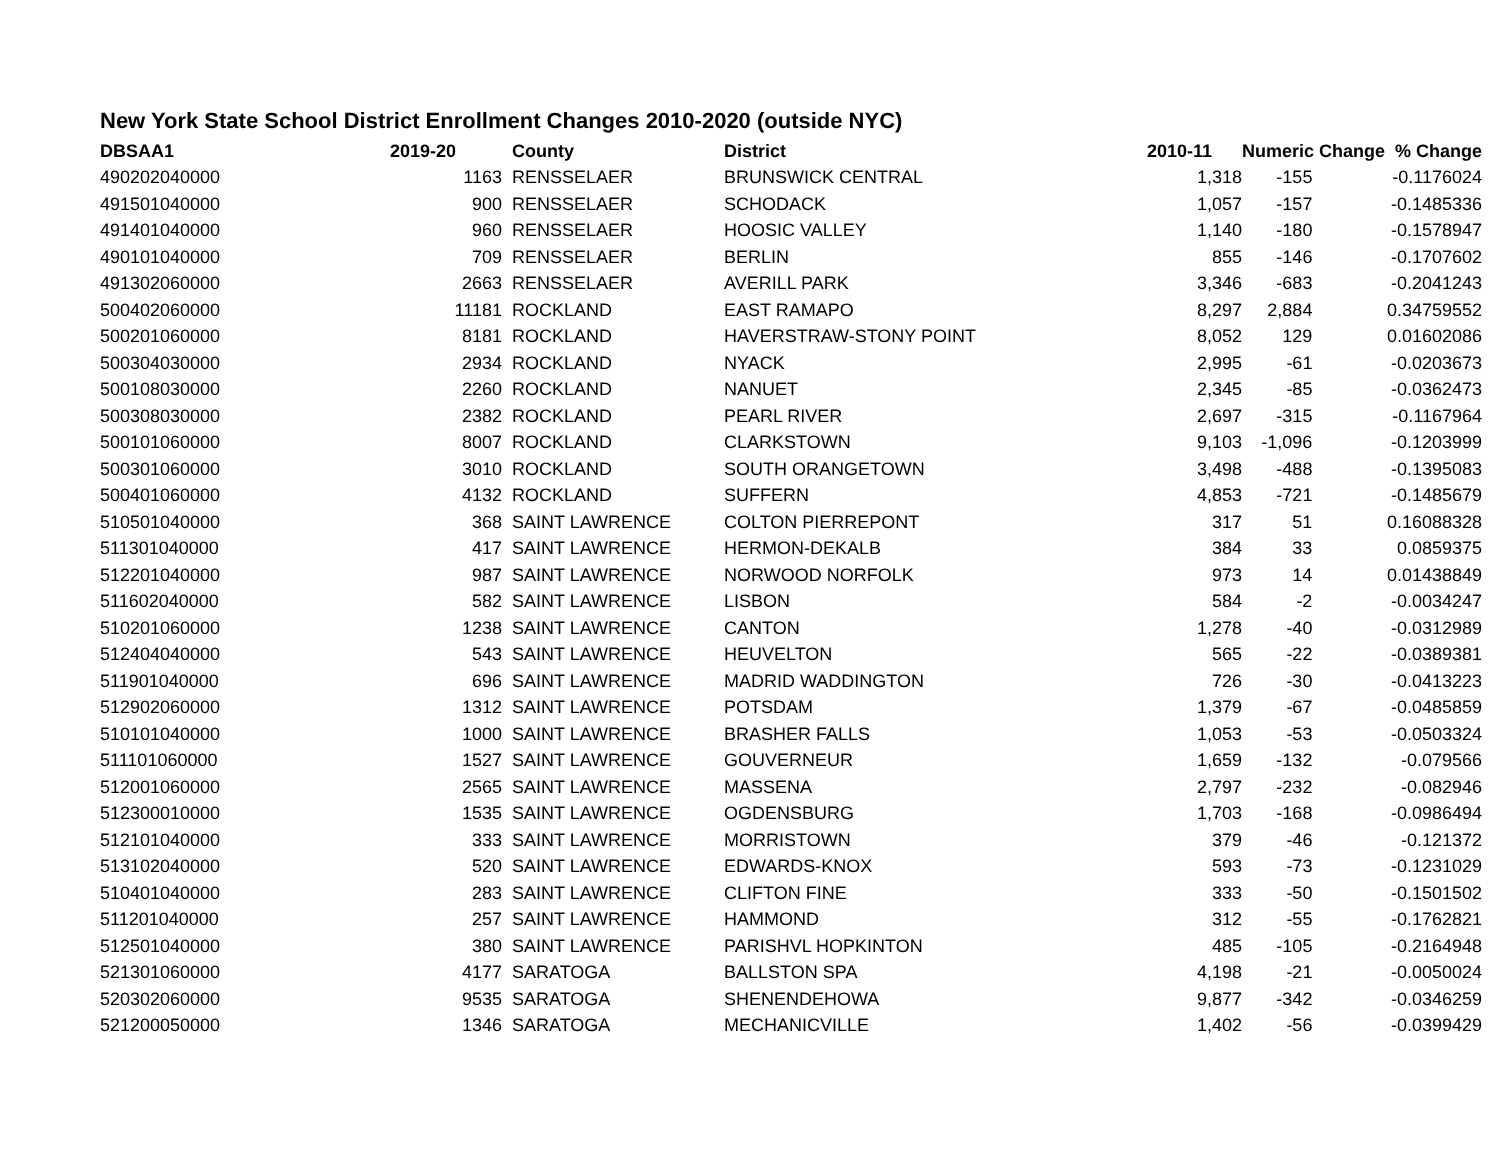New York State School District Enrollment Changes 2010-2020 (outside NYC)
| DBSAA1 | 2019-20 | | County | District | 2010-11 | Numeric Change % Change | |
| --- | --- | --- | --- | --- | --- | --- | --- |
| 490202040000 | 1163 | | RENSSELAER | BRUNSWICK CENTRAL | 1,318 | -155 | -0.1176024 |
| 491501040000 | 900 | | RENSSELAER | SCHODACK | 1,057 | -157 | -0.1485336 |
| 491401040000 | 960 | | RENSSELAER | HOOSIC VALLEY | 1,140 | -180 | -0.1578947 |
| 490101040000 | 709 | | RENSSELAER | BERLIN | 855 | -146 | -0.1707602 |
| 491302060000 | 2663 | | RENSSELAER | AVERILL PARK | 3,346 | -683 | -0.2041243 |
| 500402060000 | 11181 | | ROCKLAND | EAST RAMAPO | 8,297 | 2,884 | 0.34759552 |
| 500201060000 | 8181 | | ROCKLAND | HAVERSTRAW-STONY POINT | 8,052 | 129 | 0.01602086 |
| 500304030000 | 2934 | | ROCKLAND | NYACK | 2,995 | -61 | -0.0203673 |
| 500108030000 | 2260 | | ROCKLAND | NANUET | 2,345 | -85 | -0.0362473 |
| 500308030000 | 2382 | | ROCKLAND | PEARL RIVER | 2,697 | -315 | -0.1167964 |
| 500101060000 | 8007 | | ROCKLAND | CLARKSTOWN | 9,103 | -1,096 | -0.1203999 |
| 500301060000 | 3010 | | ROCKLAND | SOUTH ORANGETOWN | 3,498 | -488 | -0.1395083 |
| 500401060000 | 4132 | | ROCKLAND | SUFFERN | 4,853 | -721 | -0.1485679 |
| 510501040000 | 368 | | SAINT LAWRENCE | COLTON PIERREPONT | 317 | 51 | 0.16088328 |
| 511301040000 | 417 | | SAINT LAWRENCE | HERMON-DEKALB | 384 | 33 | 0.0859375 |
| 512201040000 | 987 | | SAINT LAWRENCE | NORWOOD NORFOLK | 973 | 14 | 0.01438849 |
| 511602040000 | 582 | | SAINT LAWRENCE | LISBON | 584 | -2 | -0.0034247 |
| 510201060000 | 1238 | | SAINT LAWRENCE | CANTON | 1,278 | -40 | -0.0312989 |
| 512404040000 | 543 | | SAINT LAWRENCE | HEUVELTON | 565 | -22 | -0.0389381 |
| 511901040000 | 696 | | SAINT LAWRENCE | MADRID WADDINGTON | 726 | -30 | -0.0413223 |
| 512902060000 | 1312 | | SAINT LAWRENCE | POTSDAM | 1,379 | -67 | -0.0485859 |
| 510101040000 | 1000 | | SAINT LAWRENCE | BRASHER FALLS | 1,053 | -53 | -0.0503324 |
| 511101060000 | 1527 | | SAINT LAWRENCE | GOUVERNEUR | 1,659 | -132 | -0.079566 |
| 512001060000 | 2565 | | SAINT LAWRENCE | MASSENA | 2,797 | -232 | -0.082946 |
| 512300010000 | 1535 | | SAINT LAWRENCE | OGDENSBURG | 1,703 | -168 | -0.0986494 |
| 512101040000 | 333 | | SAINT LAWRENCE | MORRISTOWN | 379 | -46 | -0.121372 |
| 513102040000 | 520 | | SAINT LAWRENCE | EDWARDS-KNOX | 593 | -73 | -0.1231029 |
| 510401040000 | 283 | | SAINT LAWRENCE | CLIFTON FINE | 333 | -50 | -0.1501502 |
| 511201040000 | 257 | | SAINT LAWRENCE | HAMMOND | 312 | -55 | -0.1762821 |
| 512501040000 | 380 | | SAINT LAWRENCE | PARISHVL HOPKINTON | 485 | -105 | -0.2164948 |
| 521301060000 | 4177 | | SARATOGA | BALLSTON SPA | 4,198 | -21 | -0.0050024 |
| 520302060000 | 9535 | | SARATOGA | SHENENDEHOWA | 9,877 | -342 | -0.0346259 |
| 521200050000 | 1346 | | SARATOGA | MECHANICVILLE | 1,402 | -56 | -0.0399429 |